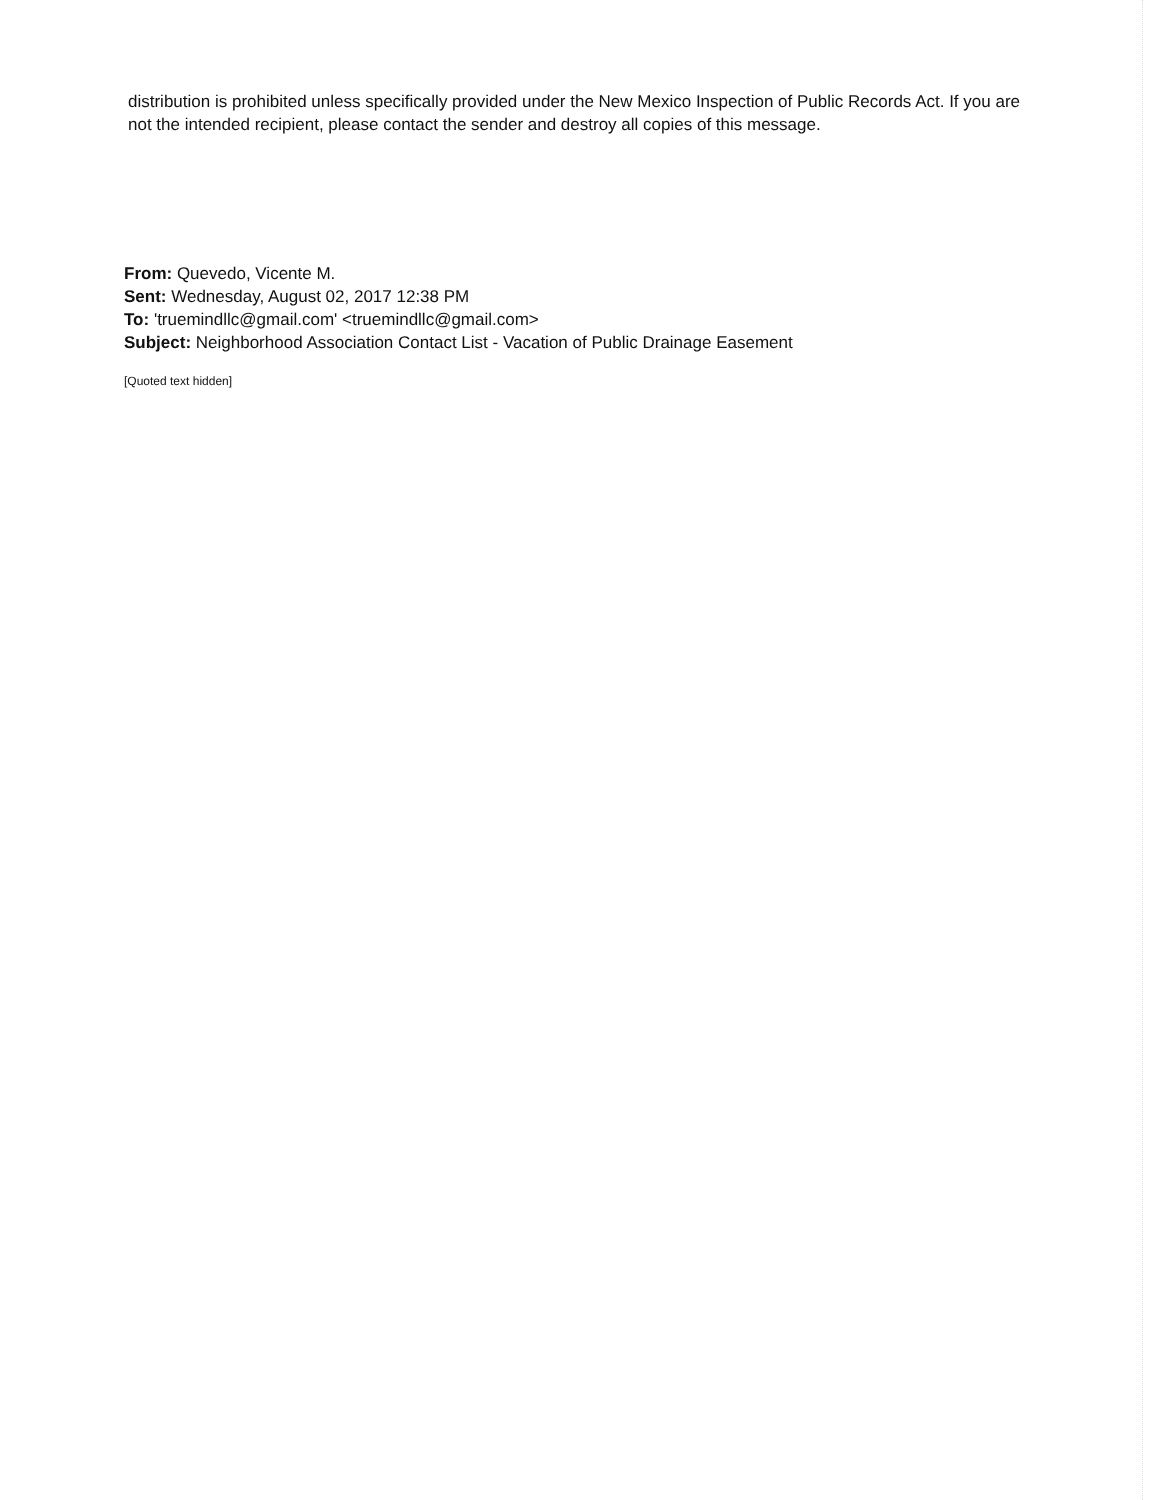distribution is prohibited unless specifically provided under the New Mexico Inspection of Public Records Act. If you are not the intended recipient, please contact the sender and destroy all copies of this message.
From: Quevedo, Vicente M.
Sent: Wednesday, August 02, 2017 12:38 PM
To: 'truemindllc@gmail.com' <truemindllc@gmail.com>
Subject: Neighborhood Association Contact List - Vacation of Public Drainage Easement
[Quoted text hidden]